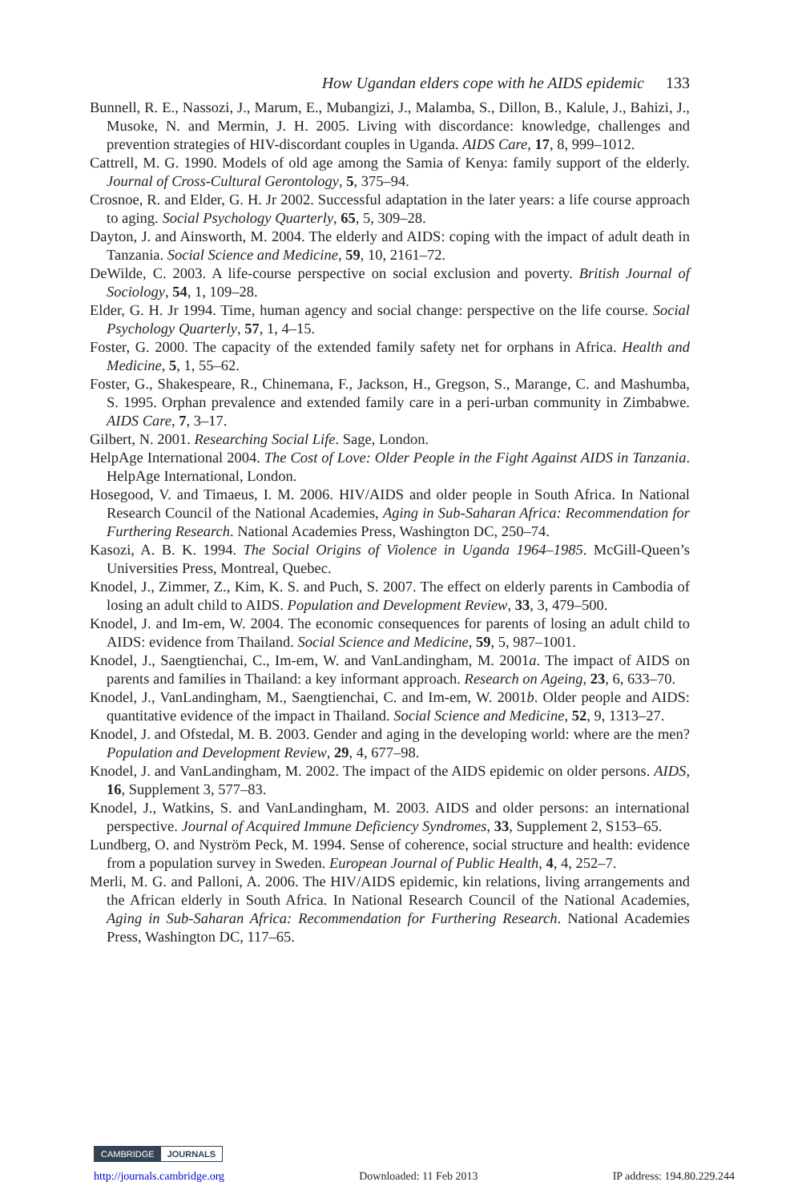How Ugandan elders cope with he AIDS epidemic 133
Bunnell, R. E., Nassozi, J., Marum, E., Mubangizi, J., Malamba, S., Dillon, B., Kalule, J., Bahizi, J., Musoke, N. and Mermin, J. H. 2005. Living with discordance: knowledge, challenges and prevention strategies of HIV-discordant couples in Uganda. AIDS Care, 17, 8, 999–1012.
Cattrell, M. G. 1990. Models of old age among the Samia of Kenya: family support of the elderly. Journal of Cross-Cultural Gerontology, 5, 375–94.
Crosnoe, R. and Elder, G. H. Jr 2002. Successful adaptation in the later years: a life course approach to aging. Social Psychology Quarterly, 65, 5, 309–28.
Dayton, J. and Ainsworth, M. 2004. The elderly and AIDS: coping with the impact of adult death in Tanzania. Social Science and Medicine, 59, 10, 2161–72.
DeWilde, C. 2003. A life-course perspective on social exclusion and poverty. British Journal of Sociology, 54, 1, 109–28.
Elder, G. H. Jr 1994. Time, human agency and social change: perspective on the life course. Social Psychology Quarterly, 57, 1, 4–15.
Foster, G. 2000. The capacity of the extended family safety net for orphans in Africa. Health and Medicine, 5, 1, 55–62.
Foster, G., Shakespeare, R., Chinemana, F., Jackson, H., Gregson, S., Marange, C. and Mashumba, S. 1995. Orphan prevalence and extended family care in a peri-urban community in Zimbabwe. AIDS Care, 7, 3–17.
Gilbert, N. 2001. Researching Social Life. Sage, London.
HelpAge International 2004. The Cost of Love: Older People in the Fight Against AIDS in Tanzania. HelpAge International, London.
Hosegood, V. and Timaeus, I. M. 2006. HIV/AIDS and older people in South Africa. In National Research Council of the National Academies, Aging in Sub-Saharan Africa: Recommendation for Furthering Research. National Academies Press, Washington DC, 250–74.
Kasozi, A. B. K. 1994. The Social Origins of Violence in Uganda 1964–1985. McGill-Queen’s Universities Press, Montreal, Quebec.
Knodel, J., Zimmer, Z., Kim, K. S. and Puch, S. 2007. The effect on elderly parents in Cambodia of losing an adult child to AIDS. Population and Development Review, 33, 3, 479–500.
Knodel, J. and Im-em, W. 2004. The economic consequences for parents of losing an adult child to AIDS: evidence from Thailand. Social Science and Medicine, 59, 5, 987–1001.
Knodel, J., Saengtienchai, C., Im-em, W. and VanLandingham, M. 2001a. The impact of AIDS on parents and families in Thailand: a key informant approach. Research on Ageing, 23, 6, 633–70.
Knodel, J., VanLandingham, M., Saengtienchai, C. and Im-em, W. 2001b. Older people and AIDS: quantitative evidence of the impact in Thailand. Social Science and Medicine, 52, 9, 1313–27.
Knodel, J. and Ofstedal, M. B. 2003. Gender and aging in the developing world: where are the men? Population and Development Review, 29, 4, 677–98.
Knodel, J. and VanLandingham, M. 2002. The impact of the AIDS epidemic on older persons. AIDS, 16, Supplement 3, 577–83.
Knodel, J., Watkins, S. and VanLandingham, M. 2003. AIDS and older persons: an international perspective. Journal of Acquired Immune Deficiency Syndromes, 33, Supplement 2, S153–65.
Lundberg, O. and Nyström Peck, M. 1994. Sense of coherence, social structure and health: evidence from a population survey in Sweden. European Journal of Public Health, 4, 4, 252–7.
Merli, M. G. and Palloni, A. 2006. The HIV/AIDS epidemic, kin relations, living arrangements and the African elderly in South Africa. In National Research Council of the National Academies, Aging in Sub-Saharan Africa: Recommendation for Furthering Research. National Academies Press, Washington DC, 117–65.
CAMBRIDGE JOURNALS
http://journals.cambridge.org Downloaded: 11 Feb 2013 IP address: 194.80.229.244